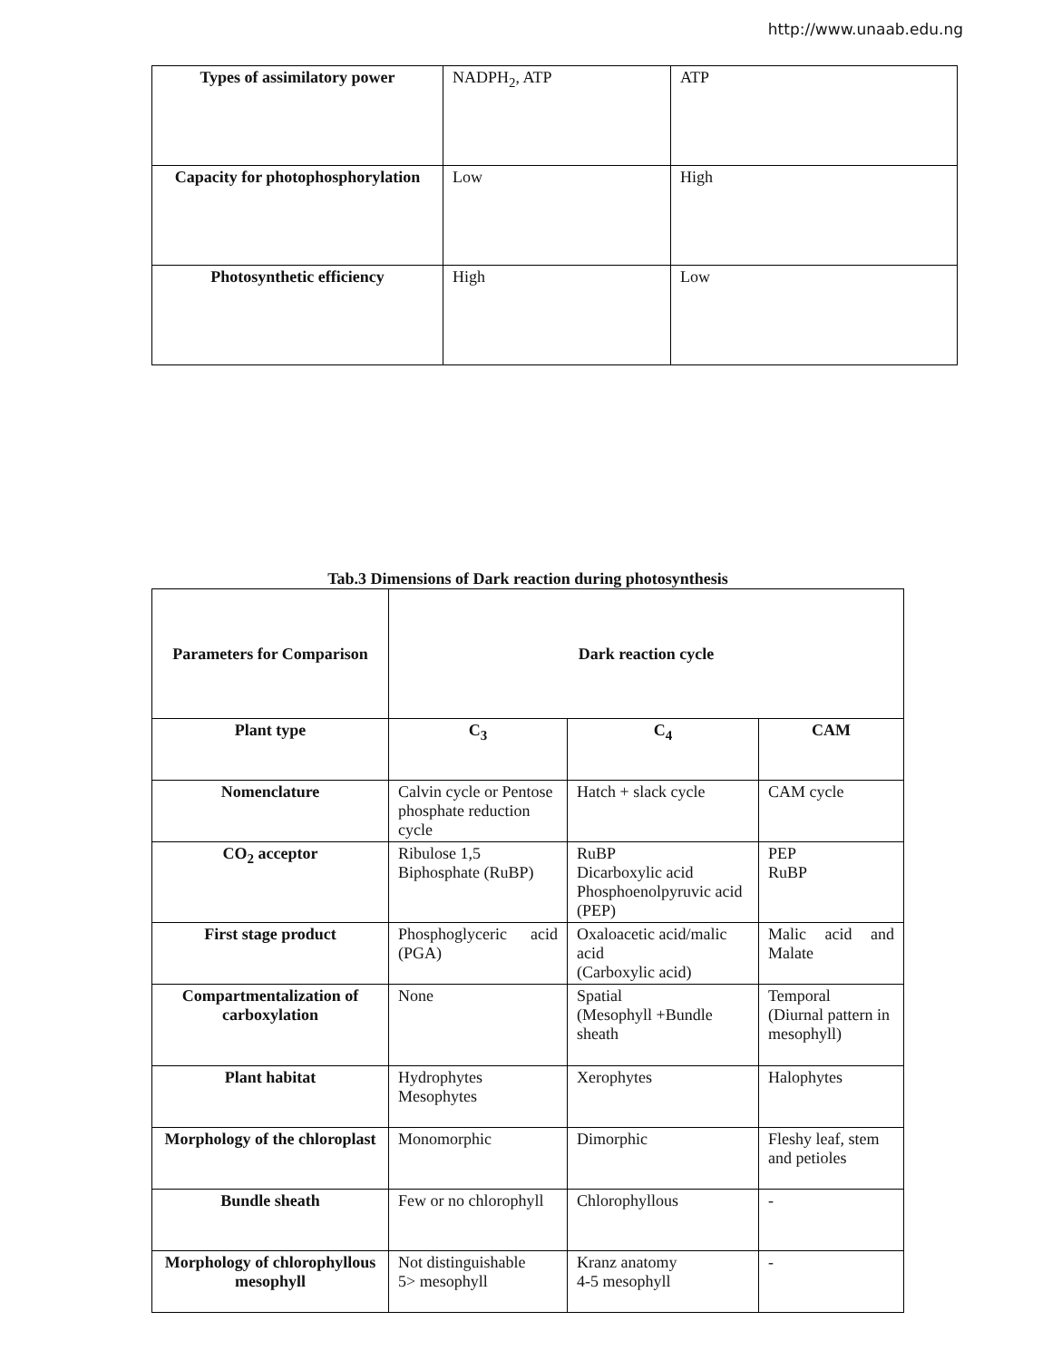http://www.unaab.edu.ng
| Types of assimilatory power | NADPH<sub>2</sub>, ATP | ATP |
| Capacity for photophosphorylation | Low | High |
| Photosynthetic efficiency | High | Low |
Tab.3 Dimensions of Dark reaction during photosynthesis
| Parameters for Comparison | Dark reaction cycle | | |
| --- | --- | --- | --- |
| Plant type | C<sub>3</sub> | C<sub>4</sub> | CAM |
| Nomenclature | Calvin cycle or Pentose phosphate reduction cycle | Hatch + slack cycle | CAM cycle |
| CO<sub>2</sub> acceptor | Ribulose 1,5 Biphosphate (RuBP) | RuBP Dicarboxylic acid Phosphoenolpyruvic acid (PEP) | PEP RuBP |
| First stage product | Phosphoglyceric acid (PGA) | Oxaloacetic acid/malic acid (Carboxylic acid) | Malic acid and Malate |
| Compartmentalization of carboxylation | None | Spatial (Mesophyll +Bundle sheath | Temporal (Diurnal pattern in mesophyll) |
| Plant habitat | Hydrophytes Mesophytes | Xerophytes | Halophytes |
| Morphology of the chloroplast | Monomorphic | Dimorphic | Fleshy leaf, stem and petioles |
| Bundle sheath | Few or no chlorophyll | Chlorophyllous | - |
| Morphology of chlorophyllous mesophyll | Not distinguishable 5> mesophyll | Kranz anatomy 4-5 mesophyll | - |